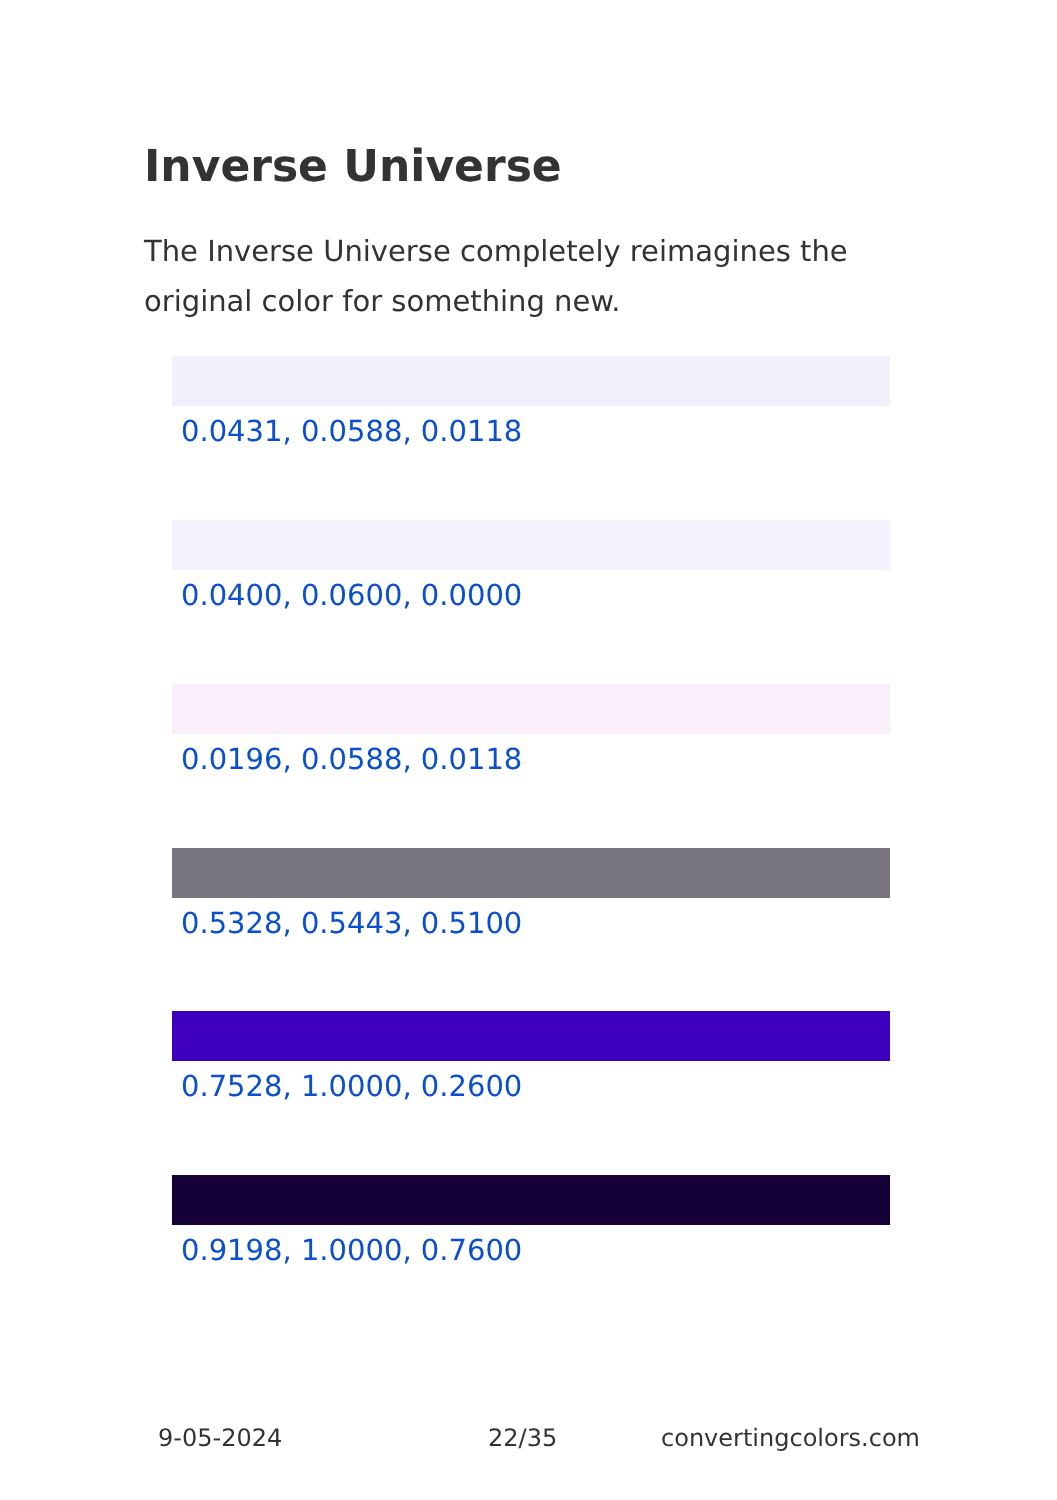Inverse Universe
The Inverse Universe completely reimagines the original color for something new.
0.0431, 0.0588, 0.0118
0.0400, 0.0600, 0.0000
0.0196, 0.0588, 0.0118
0.5328, 0.5443, 0.5100
0.7528, 1.0000, 0.2600
0.9198, 1.0000, 0.7600
9-05-2024 22/35 convertingcolors.com